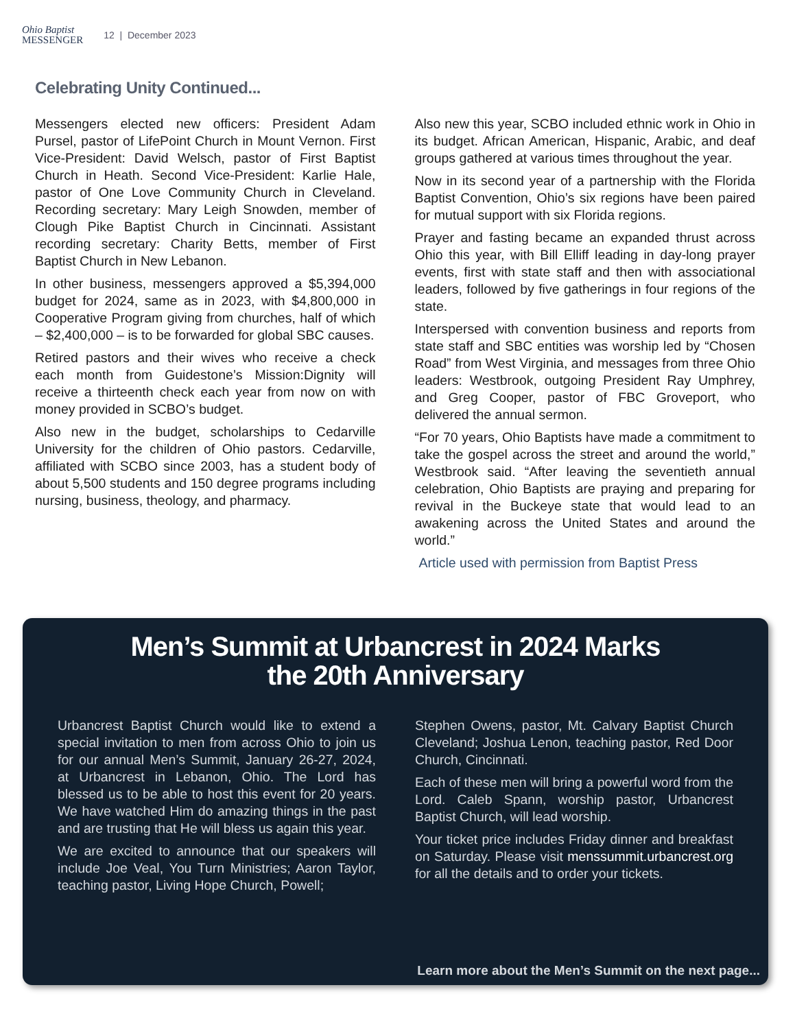Ohio Baptist
MESSENGER 12 | December 2023
Celebrating Unity Continued...
Messengers elected new officers: President Adam Pursel, pastor of LifePoint Church in Mount Vernon. First Vice-President: David Welsch, pastor of First Baptist Church in Heath. Second Vice-President: Karlie Hale, pastor of One Love Community Church in Cleveland. Recording secretary: Mary Leigh Snowden, member of Clough Pike Baptist Church in Cincinnati. Assistant recording secretary: Charity Betts, member of First Baptist Church in New Lebanon.
In other business, messengers approved a $5,394,000 budget for 2024, same as in 2023, with $4,800,000 in Cooperative Program giving from churches, half of which – $2,400,000 – is to be forwarded for global SBC causes.
Retired pastors and their wives who receive a check each month from Guidestone’s Mission:Dignity will receive a thirteenth check each year from now on with money provided in SCBO’s budget.
Also new in the budget, scholarships to Cedarville University for the children of Ohio pastors. Cedarville, affiliated with SCBO since 2003, has a student body of about 5,500 students and 150 degree programs including nursing, business, theology, and pharmacy.
Also new this year, SCBO included ethnic work in Ohio in its budget. African American, Hispanic, Arabic, and deaf groups gathered at various times throughout the year.
Now in its second year of a partnership with the Florida Baptist Convention, Ohio’s six regions have been paired for mutual support with six Florida regions.
Prayer and fasting became an expanded thrust across Ohio this year, with Bill Elliff leading in day-long prayer events, first with state staff and then with associational leaders, followed by five gatherings in four regions of the state.
Interspersed with convention business and reports from state staff and SBC entities was worship led by “Chosen Road” from West Virginia, and messages from three Ohio leaders: Westbrook, outgoing President Ray Umphrey, and Greg Cooper, pastor of FBC Groveport, who delivered the annual sermon.
“For 70 years, Ohio Baptists have made a commitment to take the gospel across the street and around the world,” Westbrook said. “After leaving the seventieth annual celebration, Ohio Baptists are praying and preparing for revival in the Buckeye state that would lead to an awakening across the United States and around the world.”
Article used with permission from Baptist Press
Men’s Summit at Urbancrest in 2024 Marks
the 20th Anniversary
Urbancrest Baptist Church would like to extend a special invitation to men from across Ohio to join us for our annual Men’s Summit, January 26-27, 2024, at Urbancrest in Lebanon, Ohio. The Lord has blessed us to be able to host this event for 20 years. We have watched Him do amazing things in the past and are trusting that He will bless us again this year.
We are excited to announce that our speakers will include Joe Veal, You Turn Ministries; Aaron Taylor, teaching pastor, Living Hope Church, Powell;
Stephen Owens, pastor, Mt. Calvary Baptist Church Cleveland; Joshua Lenon, teaching pastor, Red Door Church, Cincinnati.
Each of these men will bring a powerful word from the Lord. Caleb Spann, worship pastor, Urbancrest Baptist Church, will lead worship.
Your ticket price includes Friday dinner and breakfast on Saturday. Please visit menssummit.urbancrest.org for all the details and to order your tickets.
Learn more about the Men’s Summit on the next page...